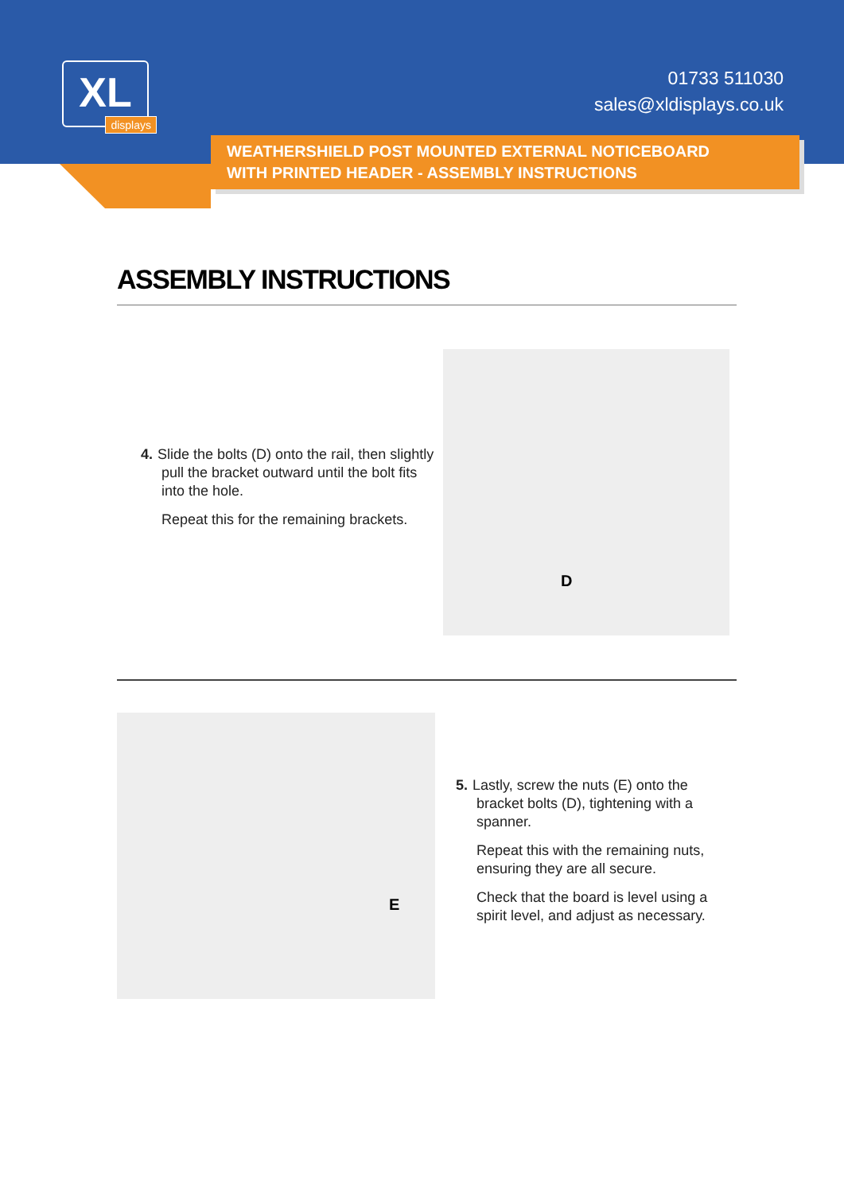XL
displays
01733 511030
sales@xldisplays.co.uk
WEATHERSHIELD POST MOUNTED EXTERNAL NOTICEBOARD
WITH PRINTED HEADER - ASSEMBLY INSTRUCTIONS
ASSEMBLY INSTRUCTIONS
4. Slide the bolts (D) onto the rail, then slightly pull the bracket outward until the bolt fits into the hole.
Repeat this for the remaining brackets.
D
E
5. Lastly, screw the nuts (E) onto the bracket bolts (D), tightening with a spanner.
Repeat this with the remaining nuts, ensuring they are all secure.
Check that the board is level using a spirit level, and adjust as necessary.